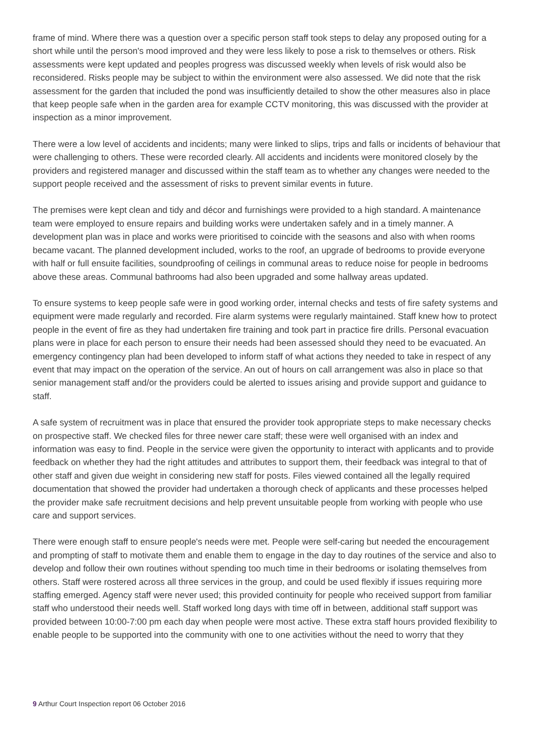frame of mind. Where there was a question over a specific person staff took steps to delay any proposed outing for a short while until the person's mood improved and they were less likely to pose a risk to themselves or others. Risk assessments were kept updated and peoples progress was discussed weekly when levels of risk would also be reconsidered. Risks people may be subject to within the environment were also assessed. We did note that the risk assessment for the garden that included the pond was insufficiently detailed to show the other measures also in place that keep people safe when in the garden area for example CCTV monitoring, this was discussed with the provider at inspection as a minor improvement.
There were a low level of accidents and incidents; many were linked to slips, trips and falls or incidents of behaviour that were challenging to others. These were recorded clearly. All accidents and incidents were monitored closely by the providers and registered manager and discussed within the staff team as to whether any changes were needed to the support people received and the assessment of risks to prevent similar events in future.
The premises were kept clean and tidy and décor and furnishings were provided to a high standard. A maintenance team were employed to ensure repairs and building works were undertaken safely and in a timely manner. A development plan was in place and works were prioritised to coincide with the seasons and also with when rooms became vacant. The planned development included, works to the roof, an upgrade of bedrooms to provide everyone with half or full ensuite facilities, soundproofing of ceilings in communal areas to reduce noise for people in bedrooms above these areas. Communal bathrooms had also been upgraded and some hallway areas updated.
To ensure systems to keep people safe were in good working order, internal checks and tests of fire safety systems and equipment were made regularly and recorded. Fire alarm systems were regularly maintained. Staff knew how to protect people in the event of fire as they had undertaken fire training and took part in practice fire drills. Personal evacuation plans were in place for each person to ensure their needs had been assessed should they need to be evacuated. An emergency contingency plan had been developed to inform staff of what actions they needed to take in respect of any event that may impact on the operation of the service. An out of hours on call arrangement was also in place so that senior management staff and/or the providers could be alerted to issues arising and provide support and guidance to staff.
A safe system of recruitment was in place that ensured the provider took appropriate steps to make necessary checks on prospective staff. We checked files for three newer care staff; these were well organised with an index and information was easy to find. People in the service were given the opportunity to interact with applicants and to provide feedback on whether they had the right attitudes and attributes to support them, their feedback was integral to that of other staff and given due weight in considering new staff for posts. Files viewed contained all the legally required documentation that showed the provider had undertaken a thorough check of applicants and these processes helped the provider make safe recruitment decisions and help prevent unsuitable people from working with people who use care and support services.
There were enough staff to ensure people's needs were met. People were self-caring but needed the encouragement and prompting of staff to motivate them and enable them to engage in the day to day routines of the service and also to develop and follow their own routines without spending too much time in their bedrooms or isolating themselves from others. Staff were rostered across all three services in the group, and could be used flexibly if issues requiring more staffing emerged. Agency staff were never used; this provided continuity for people who received support from familiar staff who understood their needs well. Staff worked long days with time off in between, additional staff support was provided between 10:00-7:00 pm each day when people were most active. These extra staff hours provided flexibility to enable people to be supported into the community with one to one activities without the need to worry that they
9 Arthur Court Inspection report 06 October 2016